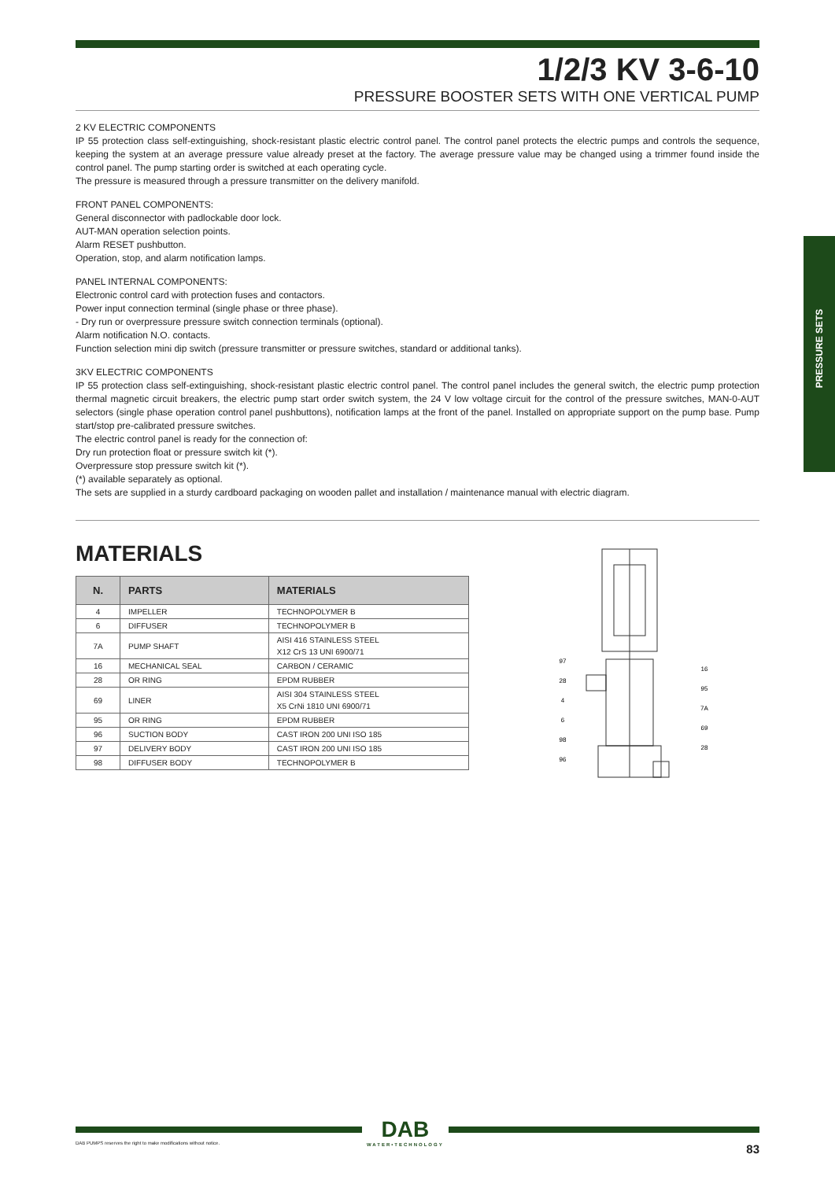PRESSURE SETS
1/2/3 KV 3-6-10
PRESSURE BOOSTER SETS WITH ONE VERTICAL PUMP
2 KV ELECTRIC COMPONENTS
IP 55 protection class self-extinguishing, shock-resistant plastic electric control panel. The control panel protects the electric pumps and controls the sequence, keeping the system at an average pressure value already preset at the factory. The average pressure value may be changed using a trimmer found inside the control panel. The pump starting order is switched at each operating cycle.
The pressure is measured through a pressure transmitter on the delivery manifold.
FRONT PANEL COMPONENTS:
General disconnector with padlockable door lock.
AUT-MAN operation selection points.
Alarm RESET pushbutton.
Operation, stop, and alarm notification lamps.
PANEL INTERNAL COMPONENTS:
Electronic control card with protection fuses and contactors.
Power input connection terminal (single phase or three phase).
- Dry run or overpressure pressure switch connection terminals (optional).
Alarm notification N.O. contacts.
Function selection mini dip switch (pressure transmitter or pressure switches, standard or additional tanks).
3KV ELECTRIC COMPONENTS
IP 55 protection class self-extinguishing, shock-resistant plastic electric control panel. The control panel includes the general switch, the electric pump protection thermal magnetic circuit breakers, the electric pump start order switch system, the 24 V low voltage circuit for the control of the pressure switches, MAN-0-AUT selectors (single phase operation control panel pushbuttons), notification lamps at the front of the panel. Installed on appropriate support on the pump base. Pump start/stop pre-calibrated pressure switches.
The electric control panel is ready for the connection of:
Dry run protection float or pressure switch kit (*).
Overpressure stop pressure switch kit (*).
(*) available separately as optional.
The sets are supplied in a sturdy cardboard packaging on wooden pallet and installation / maintenance manual with electric diagram.
MATERIALS
| N. | PARTS | MATERIALS |
| --- | --- | --- |
| 4 | IMPELLER | TECHNOPOLYMER B |
| 6 | DIFFUSER | TECHNOPOLYMER B |
| 7A | PUMP SHAFT | AISI 416 STAINLESS STEEL X12 CrS 13 UNI 6900/71 |
| 16 | MECHANICAL SEAL | CARBON / CERAMIC |
| 28 | OR RING | EPDM RUBBER |
| 69 | LINER | AISI 304 STAINLESS STEEL X5 CrNi 1810 UNI 6900/71 |
| 95 | OR RING | EPDM RUBBER |
| 96 | SUCTION BODY | CAST IRON 200 UNI ISO 185 |
| 97 | DELIVERY BODY | CAST IRON 200 UNI ISO 185 |
| 98 | DIFFUSER BODY | TECHNOPOLYMER B |
97
28
4
6
98
96
16
95
7A
69
28
DAB
WATER•TECHNOLOGY
DAB PUMPS reserves the right to make modifications without notice.
83